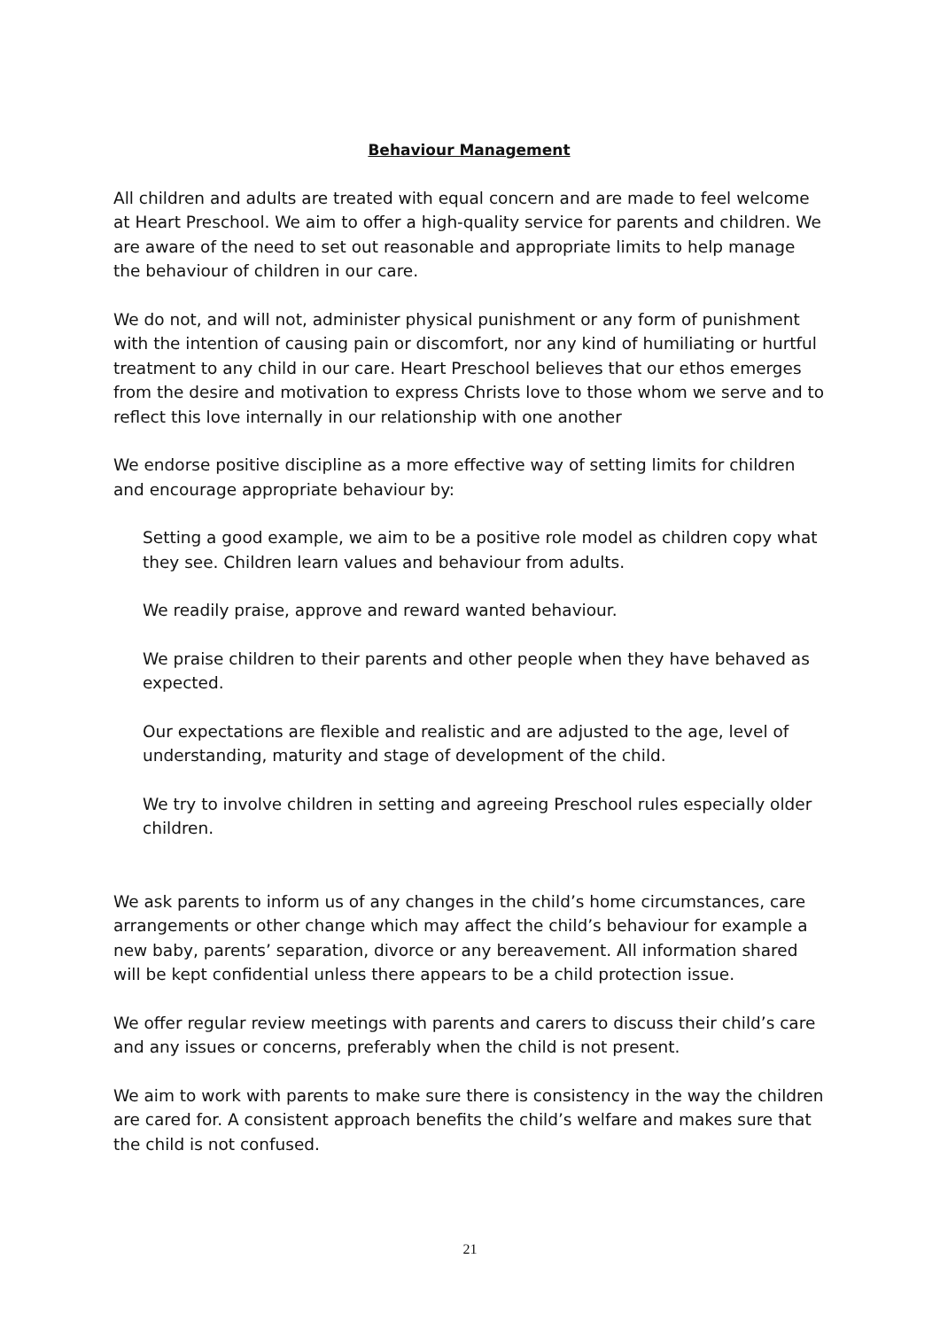Behaviour Management
All children and adults are treated with equal concern and are made to feel welcome at Heart Preschool. We aim to offer a high-quality service for parents and children. We are aware of the need to set out reasonable and appropriate limits to help manage the behaviour of children in our care.
We do not, and will not, administer physical punishment or any form of punishment with the intention of causing pain or discomfort, nor any kind of humiliating or hurtful treatment to any child in our care. Heart Preschool believes that our ethos emerges from the desire and motivation to express Christs love to those whom we serve and to reflect this love internally in our relationship with one another
We endorse positive discipline as a more effective way of setting limits for children and encourage appropriate behaviour by:
Setting a good example, we aim to be a positive role model as children copy what they see. Children learn values and behaviour from adults.
We readily praise, approve and reward wanted behaviour.
We praise children to their parents and other people when they have behaved as expected.
Our expectations are flexible and realistic and are adjusted to the age, level of understanding, maturity and stage of development of the child.
We try to involve children in setting and agreeing Preschool rules especially older children.
We ask parents to inform us of any changes in the child’s home circumstances, care arrangements or other change which may affect the child’s behaviour for example a new baby, parents’ separation, divorce or any bereavement. All information shared will be kept confidential unless there appears to be a child protection issue.
We offer regular review meetings with parents and carers to discuss their child’s care and any issues or concerns, preferably when the child is not present.
We aim to work with parents to make sure there is consistency in the way the children are cared for. A consistent approach benefits the child’s welfare and makes sure that the child is not confused.
21